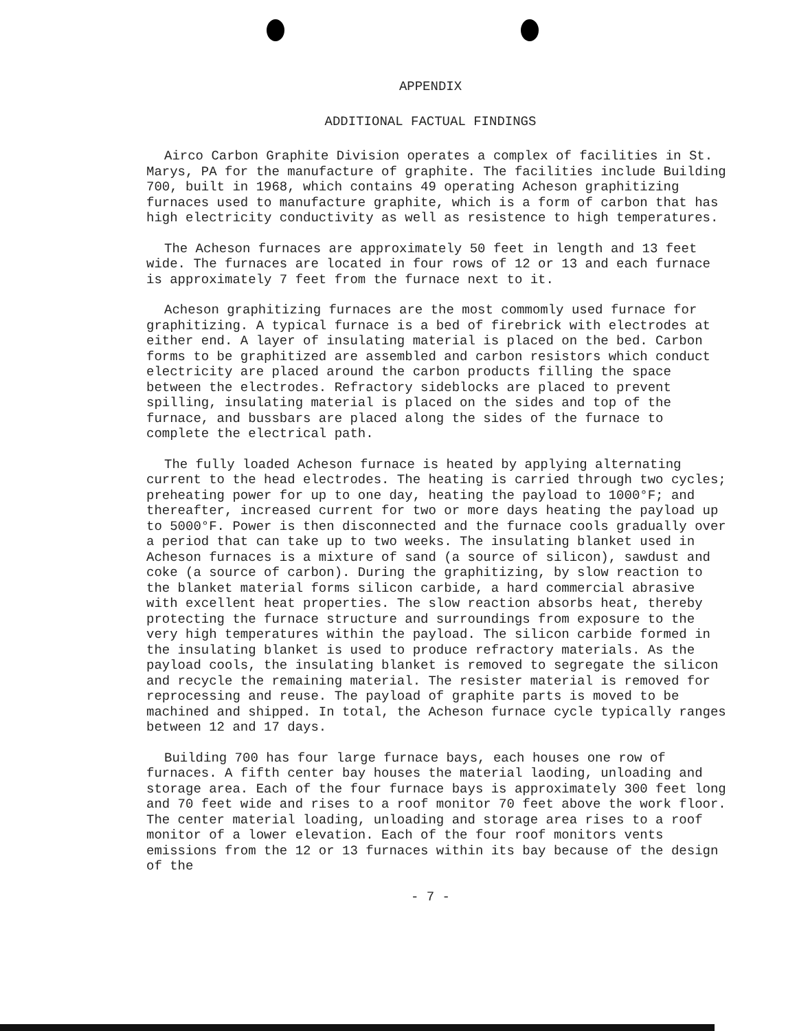APPENDIX
ADDITIONAL FACTUAL FINDINGS
Airco Carbon Graphite Division operates a complex of facilities in St. Marys, PA for the manufacture of graphite. The facilities include Building 700, built in 1968, which contains 49 operating Acheson graphitizing furnaces used to manufacture graphite, which is a form of carbon that has high electricity conductivity as well as resistence to high temperatures.
The Acheson furnaces are approximately 50 feet in length and 13 feet wide. The furnaces are located in four rows of 12 or 13 and each furnace is approximately 7 feet from the furnace next to it.
Acheson graphitizing furnaces are the most commomly used furnace for graphitizing. A typical furnace is a bed of firebrick with electrodes at either end. A layer of insulating material is placed on the bed. Carbon forms to be graphitized are assembled and carbon resistors which conduct electricity are placed around the carbon products filling the space between the electrodes. Refractory sideblocks are placed to prevent spilling, insulating material is placed on the sides and top of the furnace, and bussbars are placed along the sides of the furnace to complete the electrical path.
The fully loaded Acheson furnace is heated by applying alternating current to the head electrodes. The heating is carried through two cycles; preheating power for up to one day, heating the payload to 1000°F; and thereafter, increased current for two or more days heating the payload up to 5000°F. Power is then disconnected and the furnace cools gradually over a period that can take up to two weeks. The insulating blanket used in Acheson furnaces is a mixture of sand (a source of silicon), sawdust and coke (a source of carbon). During the graphitizing, by slow reaction to the blanket material forms silicon carbide, a hard commercial abrasive with excellent heat properties. The slow reaction absorbs heat, thereby protecting the furnace structure and surroundings from exposure to the very high temperatures within the payload. The silicon carbide formed in the insulating blanket is used to produce refractory materials. As the payload cools, the insulating blanket is removed to segregate the silicon and recycle the remaining material. The resister material is removed for reprocessing and reuse. The payload of graphite parts is moved to be machined and shipped. In total, the Acheson furnace cycle typically ranges between 12 and 17 days.
Building 700 has four large furnace bays, each houses one row of furnaces. A fifth center bay houses the material laoding, unloading and storage area. Each of the four furnace bays is approximately 300 feet long and 70 feet wide and rises to a roof monitor 70 feet above the work floor. The center material loading, unloading and storage area rises to a roof monitor of a lower elevation. Each of the four roof monitors vents emissions from the 12 or 13 furnaces within its bay because of the design of the
- 7 -